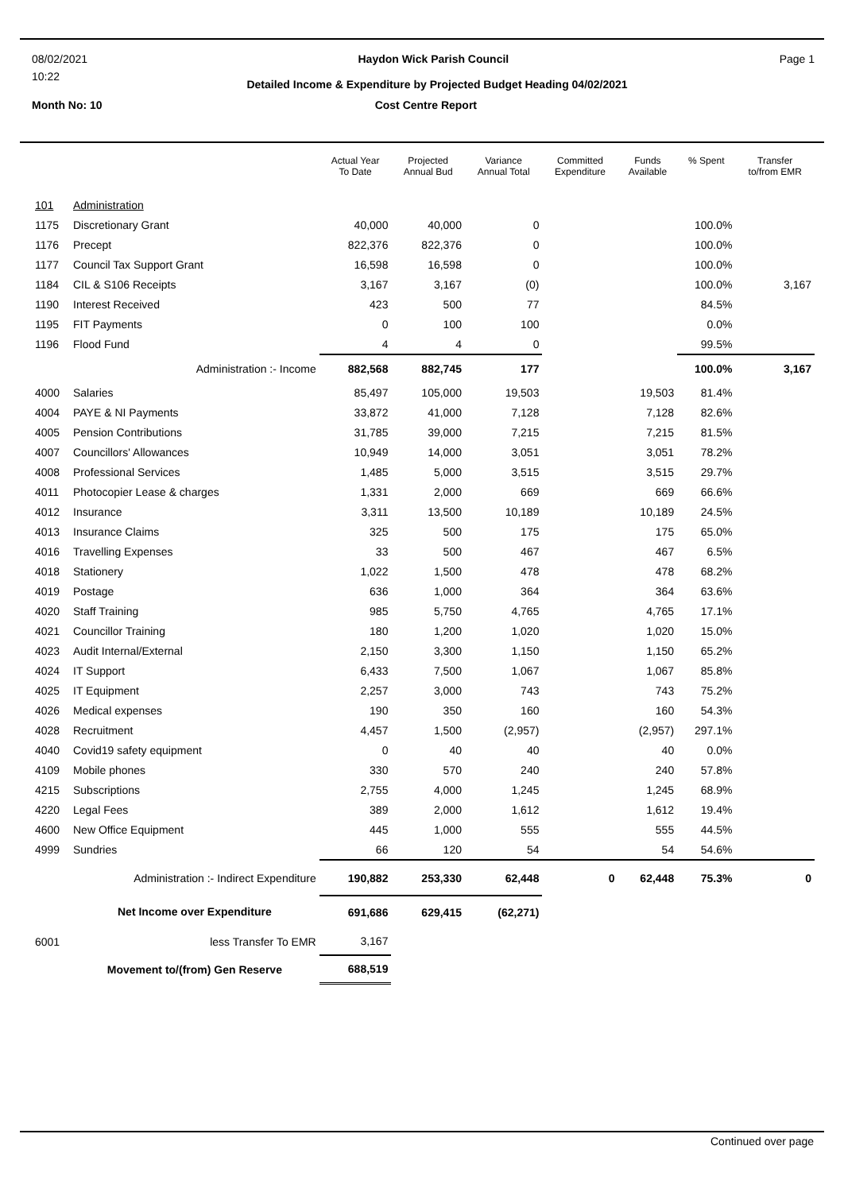08/02/2021 Haydon Wick Parish Council Page 1
10:22 Detailed Income & Expenditure by Projected Budget Heading 04/02/2021
Month No: 10 Cost Centre Report
| | | Actual Year To Date | Projected Annual Bud | Variance Annual Total | Committed Expenditure | Funds Available | % Spent | Transfer to/from EMR |
| --- | --- | --- | --- | --- | --- | --- | --- | --- |
| 101 | Administration | | | | | | | |
| 1175 | Discretionary Grant | 40,000 | 40,000 | 0 | | | 100.0% | |
| 1176 | Precept | 822,376 | 822,376 | 0 | | | 100.0% | |
| 1177 | Council Tax Support Grant | 16,598 | 16,598 | 0 | | | 100.0% | |
| 1184 | CIL & S106 Receipts | 3,167 | 3,167 | (0) | | | 100.0% | 3,167 |
| 1190 | Interest Received | 423 | 500 | 77 | | | 84.5% | |
| 1195 | FIT Payments | 0 | 100 | 100 | | | 0.0% | |
| 1196 | Flood Fund | 4 | 4 | 0 | | | 99.5% | |
| | Administration :- Income | 882,568 | 882,745 | 177 | | | 100.0% | 3,167 |
| 4000 | Salaries | 85,497 | 105,000 | 19,503 | | 19,503 | 81.4% | |
| 4004 | PAYE & NI Payments | 33,872 | 41,000 | 7,128 | | 7,128 | 82.6% | |
| 4005 | Pension Contributions | 31,785 | 39,000 | 7,215 | | 7,215 | 81.5% | |
| 4007 | Councillors' Allowances | 10,949 | 14,000 | 3,051 | | 3,051 | 78.2% | |
| 4008 | Professional Services | 1,485 | 5,000 | 3,515 | | 3,515 | 29.7% | |
| 4011 | Photocopier Lease & charges | 1,331 | 2,000 | 669 | | 669 | 66.6% | |
| 4012 | Insurance | 3,311 | 13,500 | 10,189 | | 10,189 | 24.5% | |
| 4013 | Insurance Claims | 325 | 500 | 175 | | 175 | 65.0% | |
| 4016 | Travelling Expenses | 33 | 500 | 467 | | 467 | 6.5% | |
| 4018 | Stationery | 1,022 | 1,500 | 478 | | 478 | 68.2% | |
| 4019 | Postage | 636 | 1,000 | 364 | | 364 | 63.6% | |
| 4020 | Staff Training | 985 | 5,750 | 4,765 | | 4,765 | 17.1% | |
| 4021 | Councillor Training | 180 | 1,200 | 1,020 | | 1,020 | 15.0% | |
| 4023 | Audit Internal/External | 2,150 | 3,300 | 1,150 | | 1,150 | 65.2% | |
| 4024 | IT Support | 6,433 | 7,500 | 1,067 | | 1,067 | 85.8% | |
| 4025 | IT Equipment | 2,257 | 3,000 | 743 | | 743 | 75.2% | |
| 4026 | Medical expenses | 190 | 350 | 160 | | 160 | 54.3% | |
| 4028 | Recruitment | 4,457 | 1,500 | (2,957) | | (2,957) | 297.1% | |
| 4040 | Covid19 safety equipment | 0 | 40 | 40 | | 40 | 0.0% | |
| 4109 | Mobile phones | 330 | 570 | 240 | | 240 | 57.8% | |
| 4215 | Subscriptions | 2,755 | 4,000 | 1,245 | | 1,245 | 68.9% | |
| 4220 | Legal Fees | 389 | 2,000 | 1,612 | | 1,612 | 19.4% | |
| 4600 | New Office Equipment | 445 | 1,000 | 555 | | 555 | 44.5% | |
| 4999 | Sundries | 66 | 120 | 54 | | 54 | 54.6% | |
| | Administration :- Indirect Expenditure | 190,882 | 253,330 | 62,448 | 0 | 62,448 | 75.3% | 0 |
| | Net Income over Expenditure | 691,686 | 629,415 | (62,271) | | | | |
| 6001 | less Transfer To EMR | 3,167 | | | | | | |
| | Movement to/(from) Gen Reserve | 688,519 | | | | | | |
Continued over page